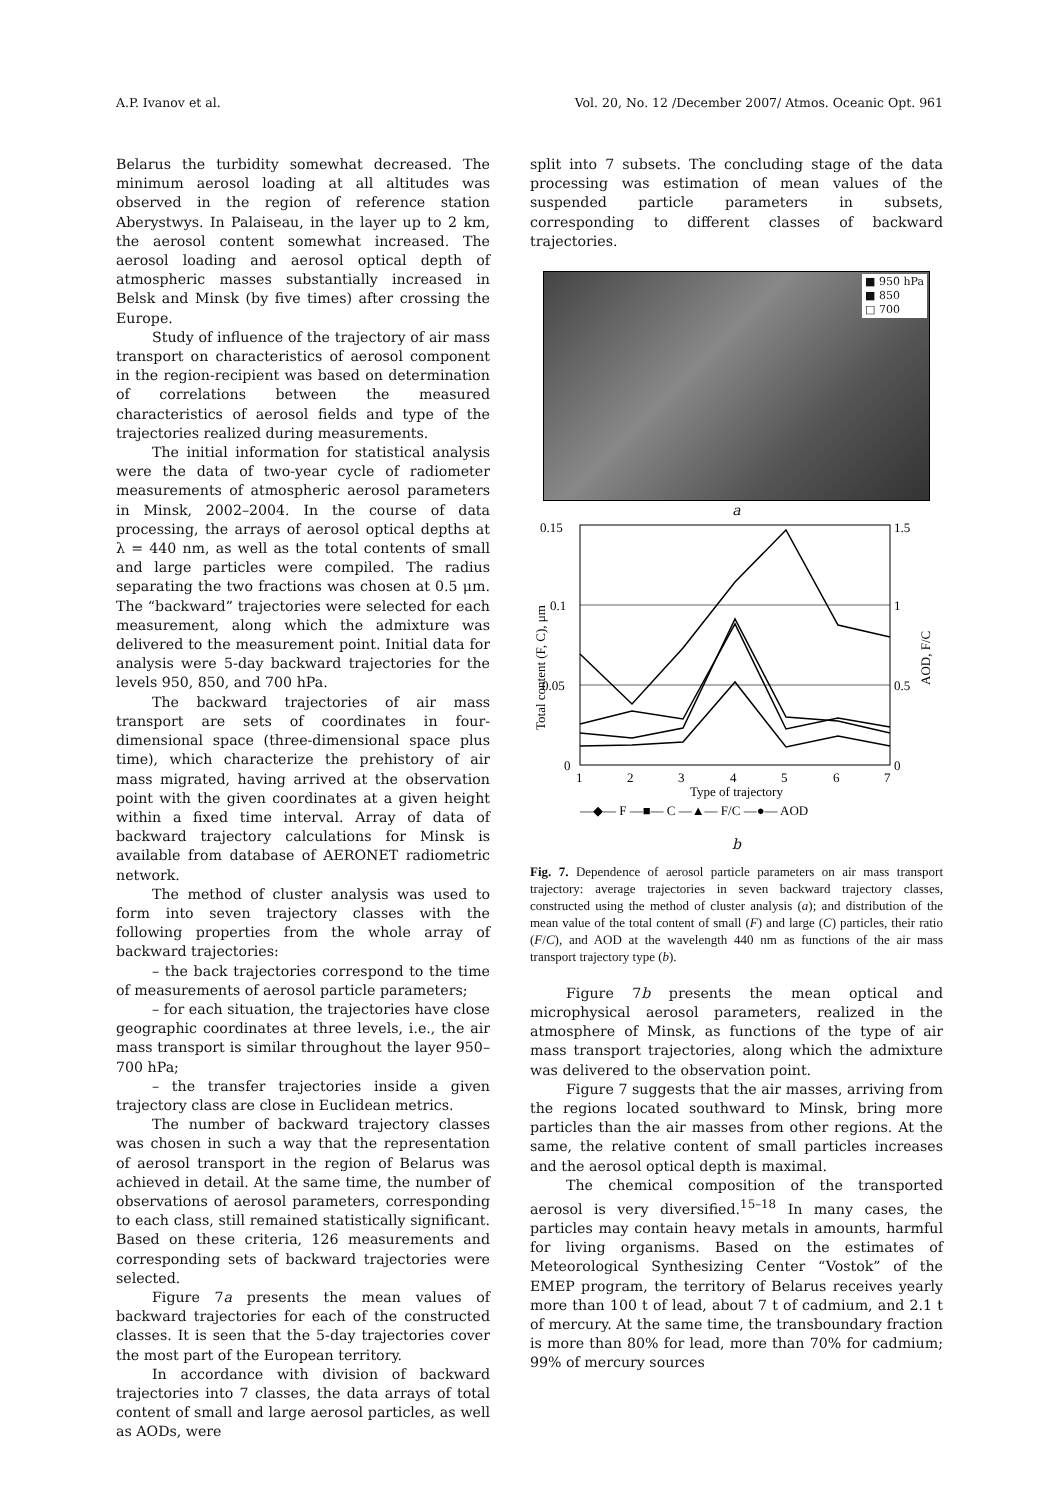A.P. Ivanov et al. Vol. 20, No. 12 /December 2007/ Atmos. Oceanic Opt. 961
Belarus the turbidity somewhat decreased. The minimum aerosol loading at all altitudes was observed in the region of reference station Aberystwys. In Palaiseau, in the layer up to 2 km, the aerosol content somewhat increased. The aerosol loading and aerosol optical depth of atmospheric masses substantially increased in Belsk and Minsk (by five times) after crossing the Europe.
Study of influence of the trajectory of air mass transport on characteristics of aerosol component in the region-recipient was based on determination of correlations between the measured characteristics of aerosol fields and type of the trajectories realized during measurements.
The initial information for statistical analysis were the data of two-year cycle of radiometer measurements of atmospheric aerosol parameters in Minsk, 2002–2004. In the course of data processing, the arrays of aerosol optical depths at λ = 440 nm, as well as the total contents of small and large particles were compiled. The radius separating the two fractions was chosen at 0.5 μm. The “backward” trajectories were selected for each measurement, along which the admixture was delivered to the measurement point. Initial data for analysis were 5-day backward trajectories for the levels 950, 850, and 700 hPa.
The backward trajectories of air mass transport are sets of coordinates in four-dimensional space (three-dimensional space plus time), which characterize the prehistory of air mass migrated, having arrived at the observation point with the given coordinates at a given height within a fixed time interval. Array of data of backward trajectory calculations for Minsk is available from database of AERONET radiometric network.
The method of cluster analysis was used to form into seven trajectory classes with the following properties from the whole array of backward trajectories:
– the back trajectories correspond to the time of measurements of aerosol particle parameters;
– for each situation, the trajectories have close geographic coordinates at three levels, i.e., the air mass transport is similar throughout the layer 950–700 hPa;
– the transfer trajectories inside a given trajectory class are close in Euclidean metrics.
The number of backward trajectory classes was chosen in such a way that the representation of aerosol transport in the region of Belarus was achieved in detail. At the same time, the number of observations of aerosol parameters, corresponding to each class, still remained statistically significant. Based on these criteria, 126 measurements and corresponding sets of backward trajectories were selected.
Figure 7a presents the mean values of backward trajectories for each of the constructed classes. It is seen that the 5-day trajectories cover the most part of the European territory.
In accordance with division of backward trajectories into 7 classes, the data arrays of total content of small and large aerosol particles, as well as AODs, were
split into 7 subsets. The concluding stage of the data processing was estimation of mean values of the suspended particle parameters in subsets, corresponding to different classes of backward trajectories.
■ 950 hPa
■ 850
□ 700
a
0.15
0.1
0.05
0
1.5
1
0.5
0
Total content (F, C), μm
AOD, F/C
1
2
3
4
5
6
7
Type of trajectory
—◆— F —■— C —▲— F/C —●— AOD
b
Fig. 7. Dependence of aerosol particle parameters on air mass transport trajectory: average trajectories in seven backward trajectory classes, constructed using the method of cluster analysis (a); and distribution of the mean value of the total content of small (F) and large (C) particles, their ratio (F/C), and AOD at the wavelength 440 nm as functions of the air mass transport trajectory type (b).
Figure 7b presents the mean optical and microphysical aerosol parameters, realized in the atmosphere of Minsk, as functions of the type of air mass transport trajectories, along which the admixture was delivered to the observation point.
Figure 7 suggests that the air masses, arriving from the regions located southward to Minsk, bring more particles than the air masses from other regions. At the same, the relative content of small particles increases and the aerosol optical depth is maximal.
The chemical composition of the transported aerosol is very diversified.<sup>15–18</sup> In many cases, the particles may contain heavy metals in amounts, harmful for living organisms. Based on the estimates of Meteorological Synthesizing Center “Vostok” of the EMEP program, the territory of Belarus receives yearly more than 100 t of lead, about 7 t of cadmium, and 2.1 t of mercury. At the same time, the transboundary fraction is more than 80% for lead, more than 70% for cadmium; 99% of mercury sources